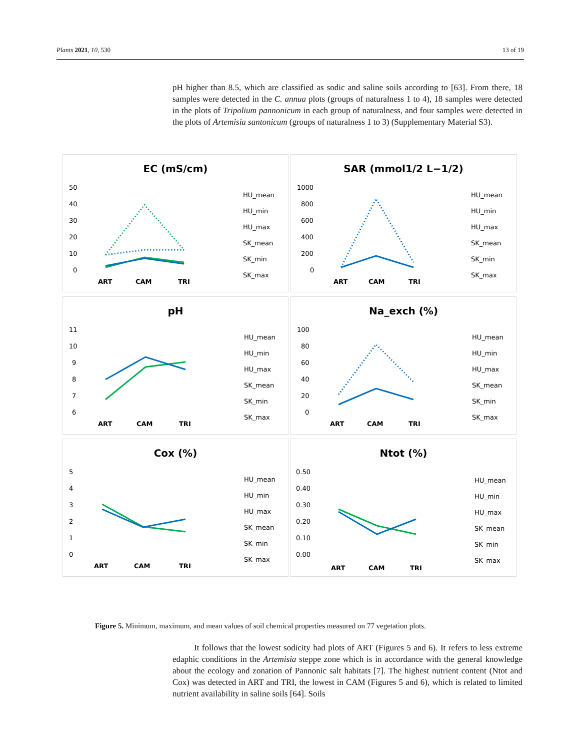Plants 2021, 10, 530 13 of 19
pH higher than 8.5, which are classified as sodic and saline soils according to [63]. From there, 18 samples were detected in the C. annua plots (groups of naturalness 1 to 4), 18 samples were detected in the plots of Tripolium pannonicum in each group of naturalness, and four samples were detected in the plots of Artemisia santonicum (groups of naturalness 1 to 3) (Supplementary Material S3).
EC (mS/cm)
50
40
30
20
10
0
ART
CAM
TRI
HU_mean
HU_min
HU_max
SK_mean
SK_min
SK_max
SAR (mmol1/2 L−1/2)
1000
800
600
400
200
0
ART
CAM
TRI
HU_mean
HU_min
HU_max
SK_mean
SK_min
SK_max
pH
11
10
9
8
7
6
ART
CAM
TRI
HU_mean
HU_min
HU_max
SK_mean
SK_min
SK_max
Na_exch (%)
100
80
60
40
20
0
ART
CAM
TRI
HU_mean
HU_min
HU_max
SK_mean
SK_min
SK_max
Cox (%)
5
4
3
2
1
0
ART
CAM
TRI
HU_mean
HU_min
HU_max
SK_mean
SK_min
SK_max
Ntot (%)
0.50
0.40
0.30
0.20
0.10
0.00
ART
CAM
TRI
HU_mean
HU_min
HU_max
SK_mean
SK_min
SK_max
Figure 5. Minimum, maximum, and mean values of soil chemical properties measured on 77 vegetation plots.
It follows that the lowest sodicity had plots of ART (Figures 5 and 6). It refers to less extreme edaphic conditions in the Artemisia steppe zone which is in accordance with the general knowledge about the ecology and zonation of Pannonic salt habitats [7]. The highest nutrient content (Ntot and Cox) was detected in ART and TRI, the lowest in CAM (Figures 5 and 6), which is related to limited nutrient availability in saline soils [64]. Soils